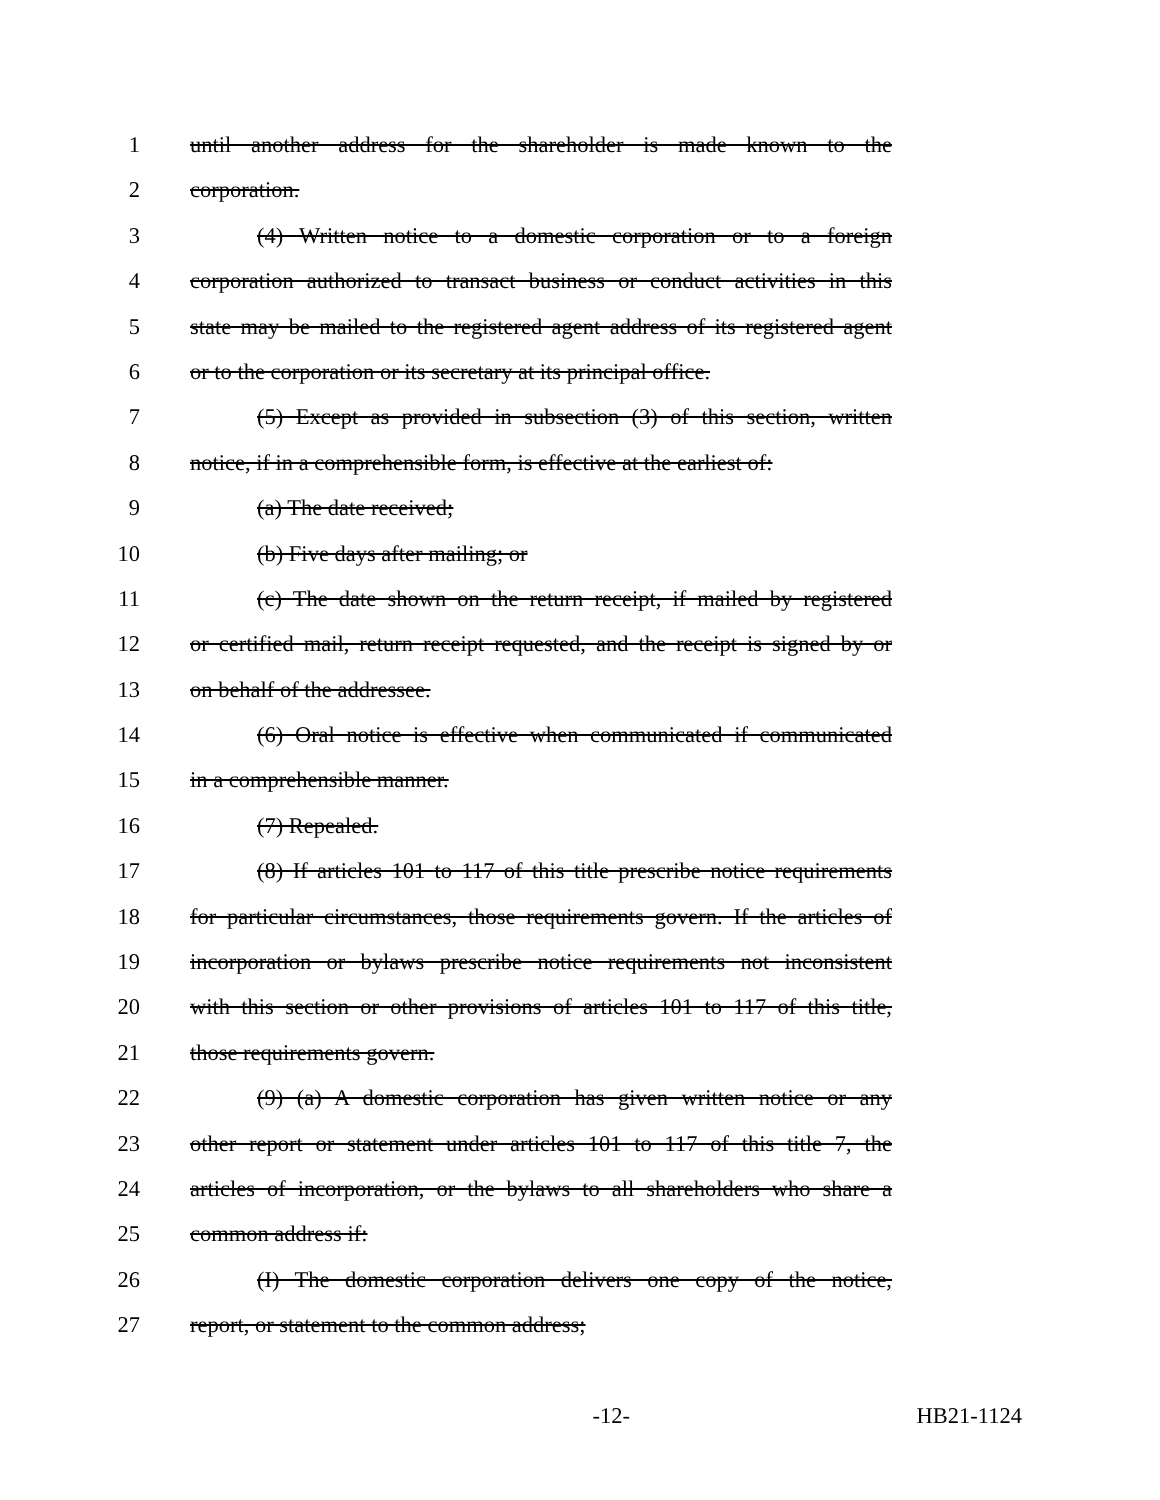1 until another address for the shareholder is made known to the
2 corporation.
3 (4) Written notice to a domestic corporation or to a foreign
4 corporation authorized to transact business or conduct activities in this
5 state may be mailed to the registered agent address of its registered agent
6 or to the corporation or its secretary at its principal office.
7 (5) Except as provided in subsection (3) of this section, written
8 notice, if in a comprehensible form, is effective at the earliest of:
9 (a) The date received;
10 (b) Five days after mailing; or
11 (c) The date shown on the return receipt, if mailed by registered
12 or certified mail, return receipt requested, and the receipt is signed by or
13 on behalf of the addressee.
14 (6) Oral notice is effective when communicated if communicated
15 in a comprehensible manner.
16 (7) Repealed.
17 (8) If articles 101 to 117 of this title prescribe notice requirements
18 for particular circumstances, those requirements govern. If the articles of
19 incorporation or bylaws prescribe notice requirements not inconsistent
20 with this section or other provisions of articles 101 to 117 of this title,
21 those requirements govern.
22 (9) (a) A domestic corporation has given written notice or any
23 other report or statement under articles 101 to 117 of this title 7, the
24 articles of incorporation, or the bylaws to all shareholders who share a
25 common address if:
26 (I) The domestic corporation delivers one copy of the notice,
27 report, or statement to the common address;
-12- HB21-1124